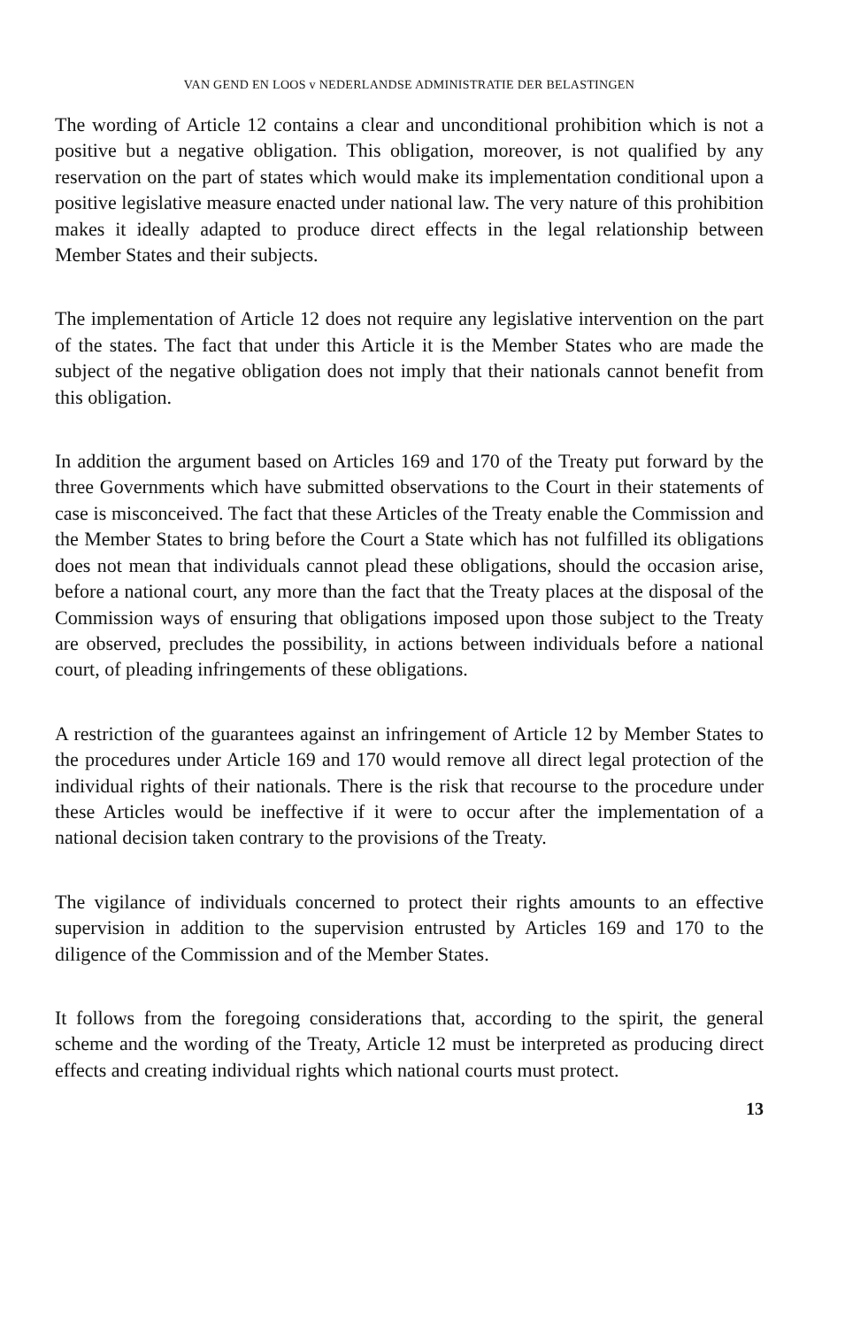VAN GEND EN LOOS v NEDERLANDSE ADMINISTRATIE DER BELASTINGEN
The wording of Article 12 contains a clear and unconditional prohibition which is not a positive but a negative obligation. This obligation, moreover, is not qualified by any reservation on the part of states which would make its implementation conditional upon a positive legislative measure enacted under national law. The very nature of this prohibition makes it ideally adapted to produce direct effects in the legal relationship between Member States and their subjects.
The implementation of Article 12 does not require any legislative intervention on the part of the states. The fact that under this Article it is the Member States who are made the subject of the negative obligation does not imply that their nationals cannot benefit from this obligation.
In addition the argument based on Articles 169 and 170 of the Treaty put forward by the three Governments which have submitted observations to the Court in their statements of case is misconceived. The fact that these Articles of the Treaty enable the Commission and the Member States to bring before the Court a State which has not fulfilled its obligations does not mean that individuals cannot plead these obligations, should the occasion arise, before a national court, any more than the fact that the Treaty places at the disposal of the Commission ways of ensuring that obligations imposed upon those subject to the Treaty are observed, precludes the possibility, in actions between individuals before a national court, of pleading infringements of these obligations.
A restriction of the guarantees against an infringement of Article 12 by Member States to the procedures under Article 169 and 170 would remove all direct legal protection of the individual rights of their nationals. There is the risk that recourse to the procedure under these Articles would be ineffective if it were to occur after the implementation of a national decision taken contrary to the provisions of the Treaty.
The vigilance of individuals concerned to protect their rights amounts to an effective supervision in addition to the supervision entrusted by Articles 169 and 170 to the diligence of the Commission and of the Member States.
It follows from the foregoing considerations that, according to the spirit, the general scheme and the wording of the Treaty, Article 12 must be interpreted as producing direct effects and creating individual rights which national courts must protect.
13